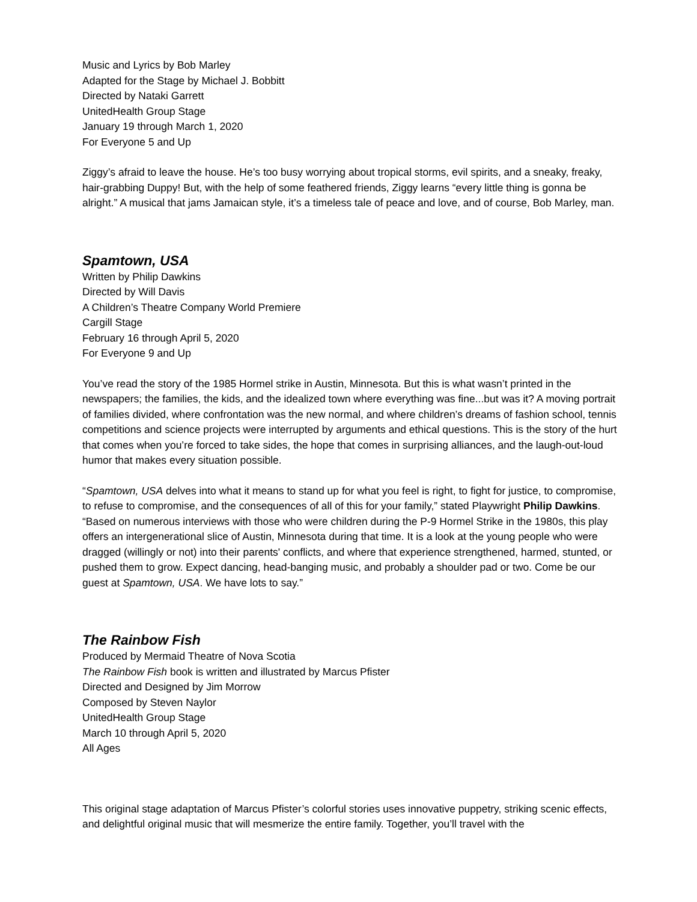Music and Lyrics by Bob Marley
Adapted for the Stage by Michael J. Bobbitt
Directed by Nataki Garrett
UnitedHealth Group Stage
January 19 through March 1, 2020
For Everyone 5 and Up
Ziggy’s afraid to leave the house. He’s too busy worrying about tropical storms, evil spirits, and a sneaky, freaky, hair-grabbing Duppy! But, with the help of some feathered friends, Ziggy learns “every little thing is gonna be alright.” A musical that jams Jamaican style, it’s a timeless tale of peace and love, and of course, Bob Marley, man.
Spamtown, USA
Written by Philip Dawkins
Directed by Will Davis
A Children’s Theatre Company World Premiere
Cargill Stage
February 16 through April 5, 2020
For Everyone 9 and Up
You’ve read the story of the 1985 Hormel strike in Austin, Minnesota. But this is what wasn’t printed in the newspapers; the families, the kids, and the idealized town where everything was fine...but was it? A moving portrait of families divided, where confrontation was the new normal, and where children’s dreams of fashion school, tennis competitions and science projects were interrupted by arguments and ethical questions. This is the story of the hurt that comes when you’re forced to take sides, the hope that comes in surprising alliances, and the laugh-out-loud humor that makes every situation possible.
“Spamtown, USA delves into what it means to stand up for what you feel is right, to fight for justice, to compromise, to refuse to compromise, and the consequences of all of this for your family,” stated Playwright Philip Dawkins. “Based on numerous interviews with those who were children during the P-9 Hormel Strike in the 1980s, this play offers an intergenerational slice of Austin, Minnesota during that time. It is a look at the young people who were dragged (willingly or not) into their parents' conflicts, and where that experience strengthened, harmed, stunted, or pushed them to grow. Expect dancing, head-banging music, and probably a shoulder pad or two. Come be our guest at Spamtown, USA. We have lots to say.”
The Rainbow Fish
Produced by Mermaid Theatre of Nova Scotia
The Rainbow Fish book is written and illustrated by Marcus Pfister
Directed and Designed by Jim Morrow
Composed by Steven Naylor
UnitedHealth Group Stage
March 10 through April 5, 2020
All Ages
This original stage adaptation of Marcus Pfister’s colorful stories uses innovative puppetry, striking scenic effects, and delightful original music that will mesmerize the entire family. Together, you’ll travel with the